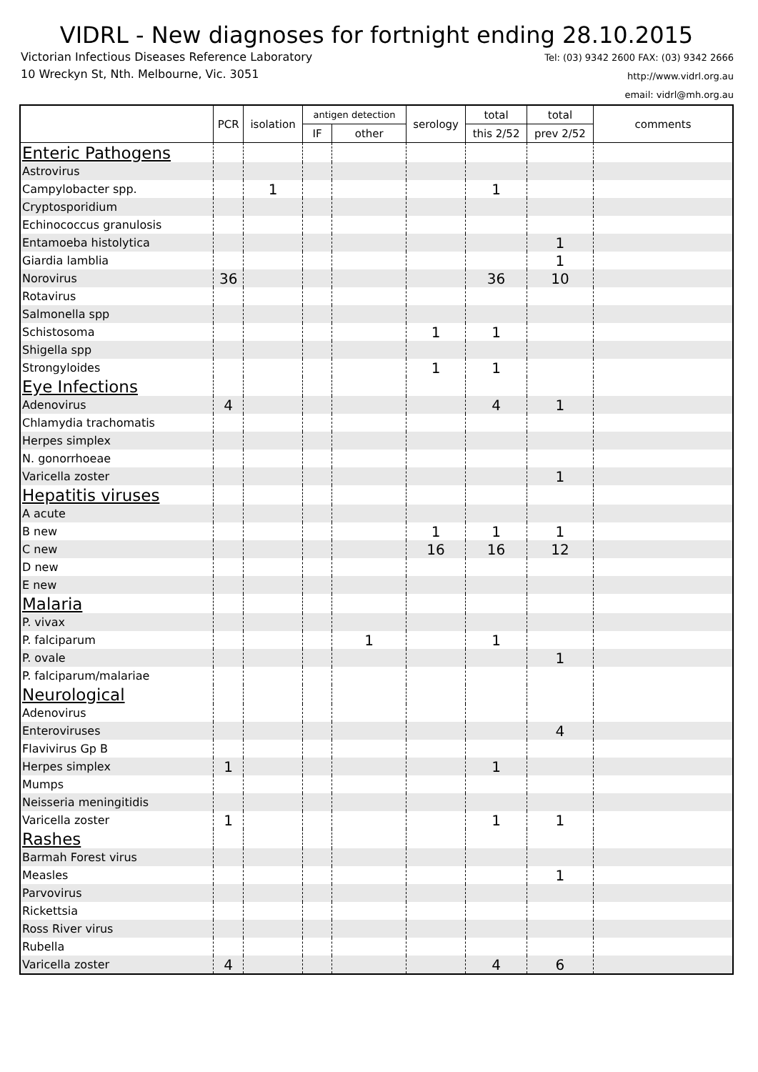VIDRL - New diagnoses for fortnight ending 28.10.2015
Victorian Infectious Diseases Reference Laboratory
10 Wreckyn St, Nth. Melbourne, Vic. 3051
Tel: (03) 9342 2600 FAX: (03) 9342 2666
http://www.vidrl.org.au
email: vidrl@mh.org.au
| | PCR | isolation | antigen detection | | serology | total | total | comments |
| --- | --- | --- | --- | --- | --- | --- | --- | --- |
| | | | IF | other | | this 2/52 | prev 2/52 | |
| Enteric Pathogens | | | | | | | | |
| Astrovirus | | | | | | | | |
| Campylobacter spp. | | 1 | | | | 1 | | |
| Cryptosporidium | | | | | | | | |
| Echinococcus granulosis | | | | | | | | |
| Entamoeba histolytica | | | | | | | 1 | |
| Giardia lamblia | | | | | | | 1 | |
| Norovirus | 36 | | | | | 36 | 10 | |
| Rotavirus | | | | | | | | |
| Salmonella spp | | | | | | | | |
| Schistosoma | | | | | 1 | 1 | | |
| Shigella spp | | | | | | | | |
| Strongyloides | | | | | 1 | 1 | | |
| Eye Infections | | | | | | | | |
| Adenovirus | 4 | | | | | 4 | 1 | |
| Chlamydia trachomatis | | | | | | | | |
| Herpes simplex | | | | | | | | |
| N. gonorrhoeae | | | | | | | | |
| Varicella zoster | | | | | | | 1 | |
| Hepatitis viruses | | | | | | | | |
| A acute | | | | | | | | |
| B new | | | | | 1 | 1 | 1 | |
| C new | | | | | 16 | 16 | 12 | |
| D new | | | | | | | | |
| E new | | | | | | | | |
| Malaria | | | | | | | | |
| P. vivax | | | | | | | | |
| P. falciparum | | | | 1 | | 1 | | |
| P. ovale | | | | | | | 1 | |
| P. falciparum/malariae | | | | | | | | |
| Neurological | | | | | | | | |
| Adenovirus | | | | | | | | |
| Enteroviruses | | | | | | | 4 | |
| Flavivirus Gp B | | | | | | | | |
| Herpes simplex | 1 | | | | | 1 | | |
| Mumps | | | | | | | | |
| Neisseria meningitidis | | | | | | | | |
| Varicella zoster | 1 | | | | | 1 | 1 | |
| Rashes | | | | | | | | |
| Barmah Forest virus | | | | | | | | |
| Measles | | | | | | | 1 | |
| Parvovirus | | | | | | | | |
| Rickettsia | | | | | | | | |
| Ross River virus | | | | | | | | |
| Rubella | | | | | | | | |
| Varicella zoster | 4 | | | | | 4 | 6 | |